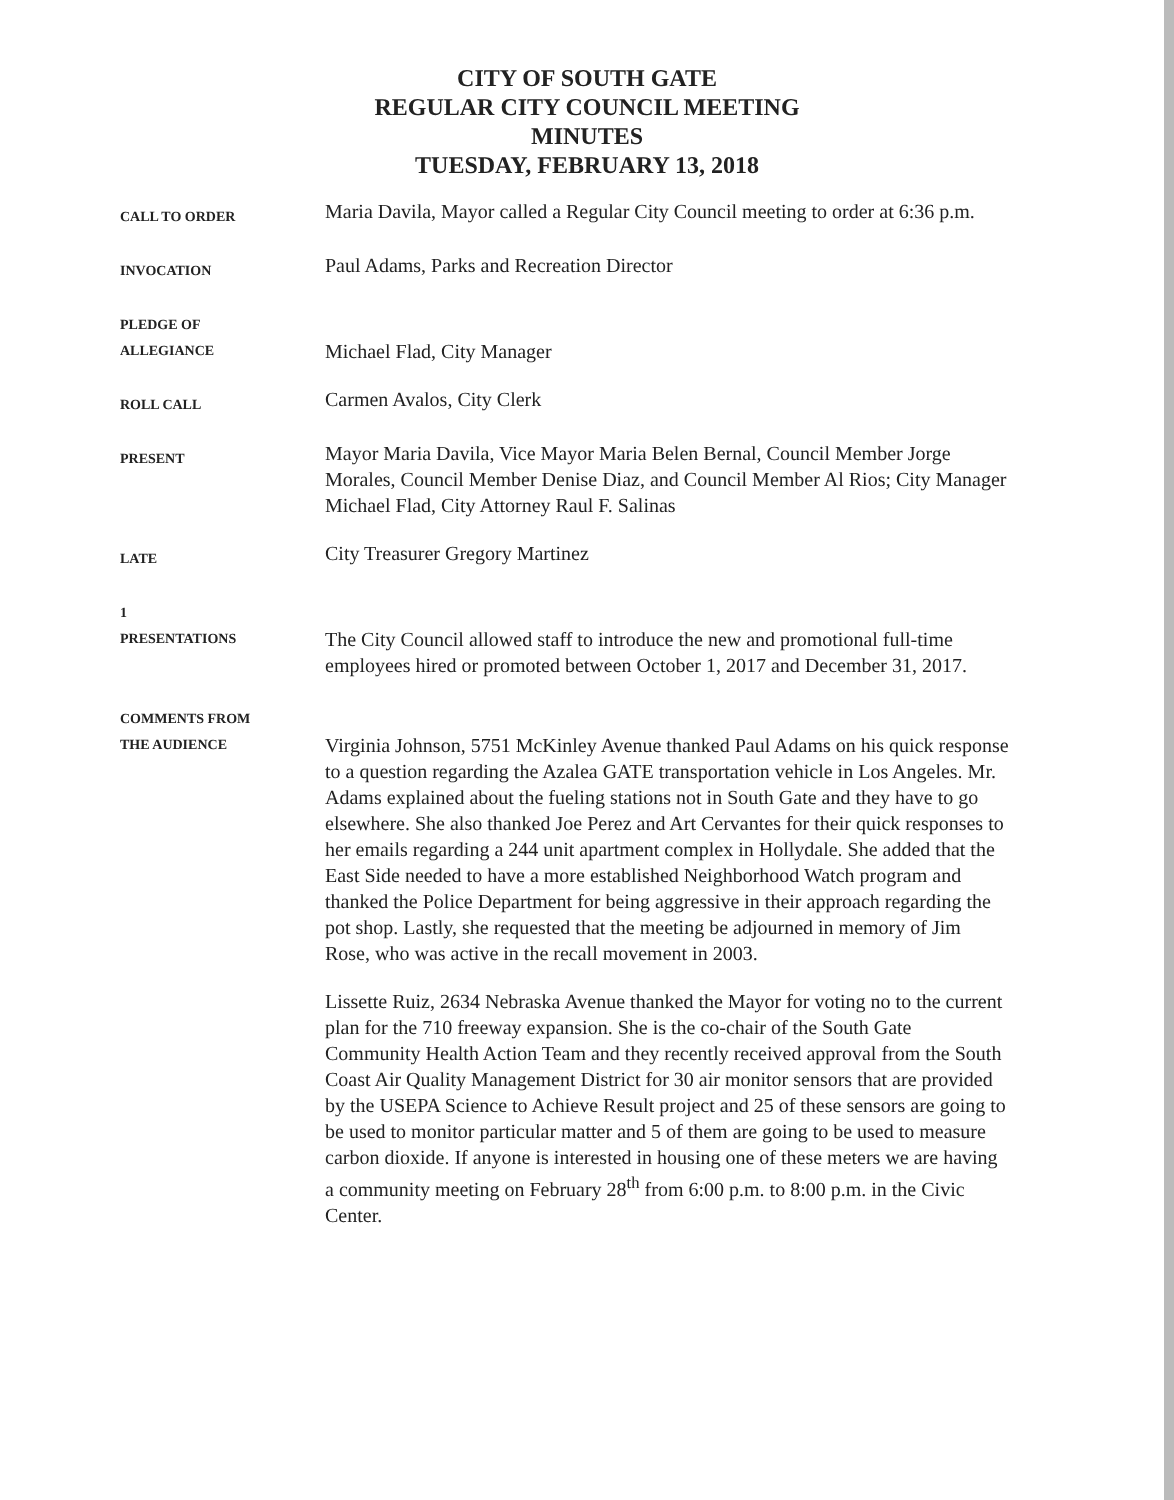CITY OF SOUTH GATE
REGULAR CITY COUNCIL MEETING
MINUTES
TUESDAY, FEBRUARY 13, 2018
CALL TO ORDER
Maria Davila, Mayor called a Regular City Council meeting to order at 6:36 p.m.
INVOCATION
Paul Adams, Parks and Recreation Director
PLEDGE OF
ALLEGIANCE
Michael Flad, City Manager
ROLL CALL
Carmen Avalos, City Clerk
PRESENT
Mayor Maria Davila, Vice Mayor Maria Belen Bernal, Council Member Jorge Morales, Council Member Denise Diaz, and Council Member Al Rios; City Manager Michael Flad, City Attorney Raul F. Salinas
LATE
City Treasurer Gregory Martinez
1
PRESENTATIONS
The City Council allowed staff to introduce the new and promotional full-time employees hired or promoted between October 1, 2017 and December 31, 2017.
COMMENTS FROM
THE AUDIENCE
Virginia Johnson, 5751 McKinley Avenue thanked Paul Adams on his quick response to a question regarding the Azalea GATE transportation vehicle in Los Angeles. Mr. Adams explained about the fueling stations not in South Gate and they have to go elsewhere. She also thanked Joe Perez and Art Cervantes for their quick responses to her emails regarding a 244 unit apartment complex in Hollydale. She added that the East Side needed to have a more established Neighborhood Watch program and thanked the Police Department for being aggressive in their approach regarding the pot shop. Lastly, she requested that the meeting be adjourned in memory of Jim Rose, who was active in the recall movement in 2003.
Lissette Ruiz, 2634 Nebraska Avenue thanked the Mayor for voting no to the current plan for the 710 freeway expansion. She is the co-chair of the South Gate Community Health Action Team and they recently received approval from the South Coast Air Quality Management District for 30 air monitor sensors that are provided by the USEPA Science to Achieve Result project and 25 of these sensors are going to be used to monitor particular matter and 5 of them are going to be used to measure carbon dioxide. If anyone is interested in housing one of these meters we are having a community meeting on February 28<sup>th</sup> from 6:00 p.m. to 8:00 p.m. in the Civic Center.